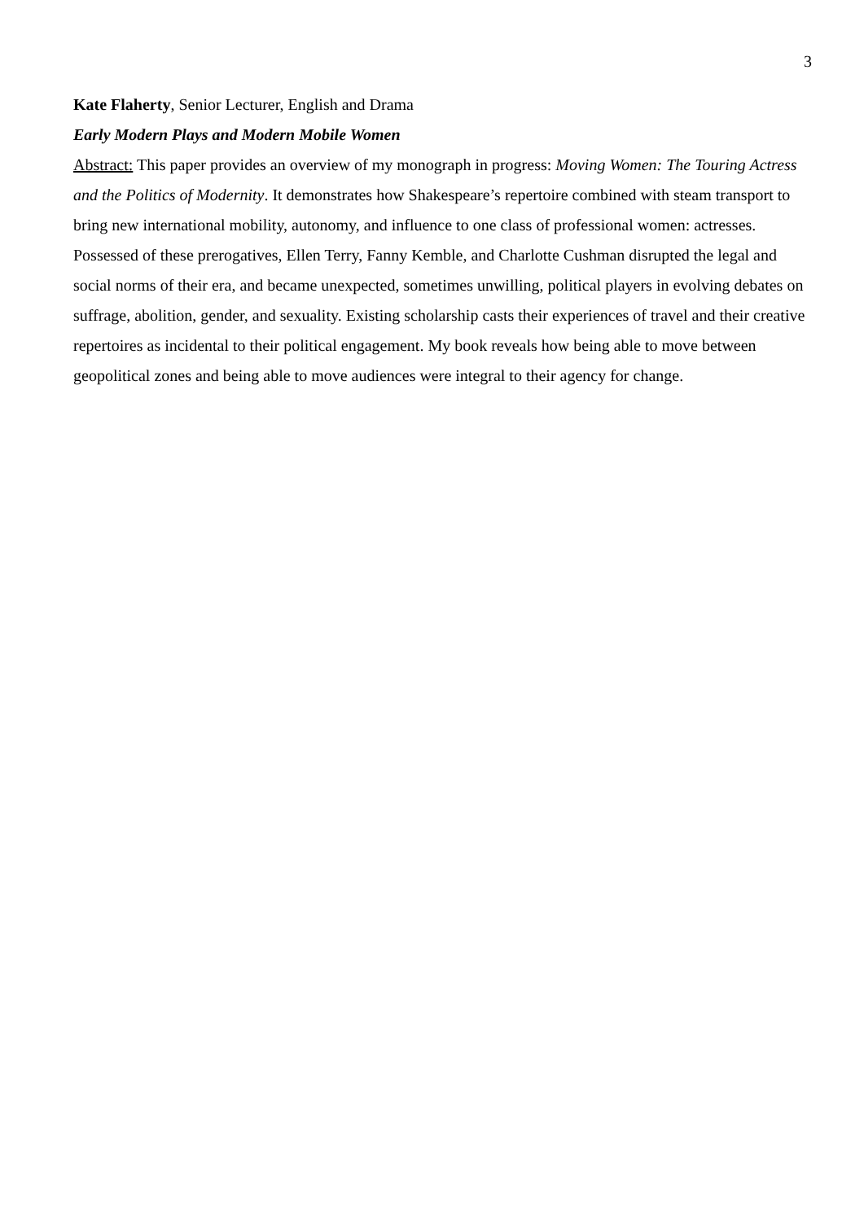3
Kate Flaherty, Senior Lecturer, English and Drama
Early Modern Plays and Modern Mobile Women
Abstract: This paper provides an overview of my monograph in progress: Moving Women: The Touring Actress and the Politics of Modernity. It demonstrates how Shakespeare’s repertoire combined with steam transport to bring new international mobility, autonomy, and influence to one class of professional women: actresses. Possessed of these prerogatives, Ellen Terry, Fanny Kemble, and Charlotte Cushman disrupted the legal and social norms of their era, and became unexpected, sometimes unwilling, political players in evolving debates on suffrage, abolition, gender, and sexuality. Existing scholarship casts their experiences of travel and their creative repertoires as incidental to their political engagement. My book reveals how being able to move between geopolitical zones and being able to move audiences were integral to their agency for change.